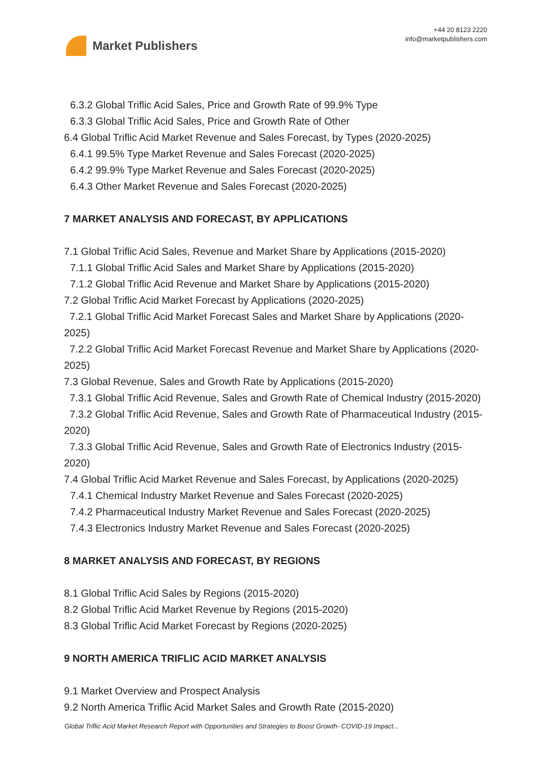Market Publishers
+44 20 8123 2220
info@marketpublishers.com
6.3.2 Global Triflic Acid Sales, Price and Growth Rate of 99.9% Type
6.3.3 Global Triflic Acid Sales, Price and Growth Rate of Other
6.4 Global Triflic Acid Market Revenue and Sales Forecast, by Types (2020-2025)
6.4.1 99.5% Type Market Revenue and Sales Forecast (2020-2025)
6.4.2 99.9% Type Market Revenue and Sales Forecast (2020-2025)
6.4.3 Other Market Revenue and Sales Forecast (2020-2025)
7 MARKET ANALYSIS AND FORECAST, BY APPLICATIONS
7.1 Global Triflic Acid Sales, Revenue and Market Share by Applications (2015-2020)
7.1.1 Global Triflic Acid Sales and Market Share by Applications (2015-2020)
7.1.2 Global Triflic Acid Revenue and Market Share by Applications (2015-2020)
7.2 Global Triflic Acid Market Forecast by Applications (2020-2025)
7.2.1 Global Triflic Acid Market Forecast Sales and Market Share by Applications (2020-2025)
7.2.2 Global Triflic Acid Market Forecast Revenue and Market Share by Applications (2020-2025)
7.3 Global Revenue, Sales and Growth Rate by Applications (2015-2020)
7.3.1 Global Triflic Acid Revenue, Sales and Growth Rate of Chemical Industry (2015-2020)
7.3.2 Global Triflic Acid Revenue, Sales and Growth Rate of Pharmaceutical Industry (2015-2020)
7.3.3 Global Triflic Acid Revenue, Sales and Growth Rate of Electronics Industry (2015-2020)
7.4 Global Triflic Acid Market Revenue and Sales Forecast, by Applications (2020-2025)
7.4.1 Chemical Industry Market Revenue and Sales Forecast (2020-2025)
7.4.2 Pharmaceutical Industry Market Revenue and Sales Forecast (2020-2025)
7.4.3 Electronics Industry Market Revenue and Sales Forecast (2020-2025)
8 MARKET ANALYSIS AND FORECAST, BY REGIONS
8.1 Global Triflic Acid Sales by Regions (2015-2020)
8.2 Global Triflic Acid Market Revenue by Regions (2015-2020)
8.3 Global Triflic Acid Market Forecast by Regions (2020-2025)
9 NORTH AMERICA TRIFLIC ACID MARKET ANALYSIS
9.1 Market Overview and Prospect Analysis
9.2 North America Triflic Acid Market Sales and Growth Rate (2015-2020)
Global Triflic Acid Market Research Report with Opportunities and Strategies to Boost Growth- COVID-19 Impact...